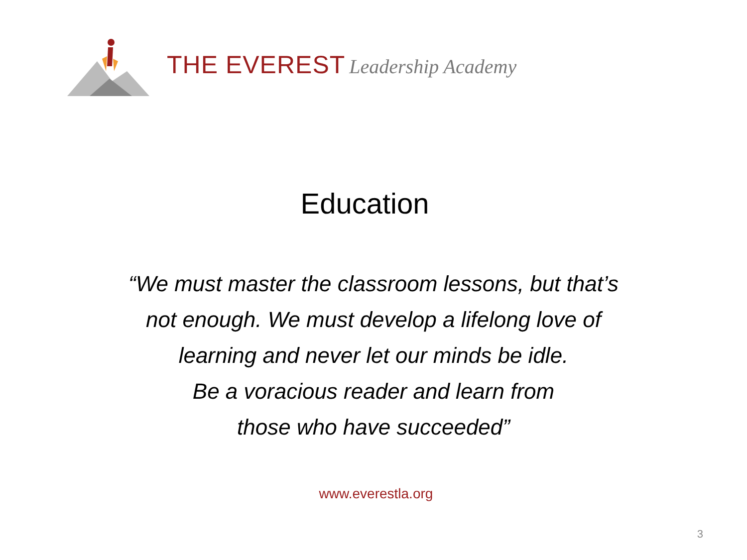THE EVEREST Leadership Academy
Education
“We must master the classroom lessons, but that’s
not enough. We must develop a lifelong love of
learning and never let our minds be idle.
Be a voracious reader and learn from
those who have succeeded”
www.everestla.org
3